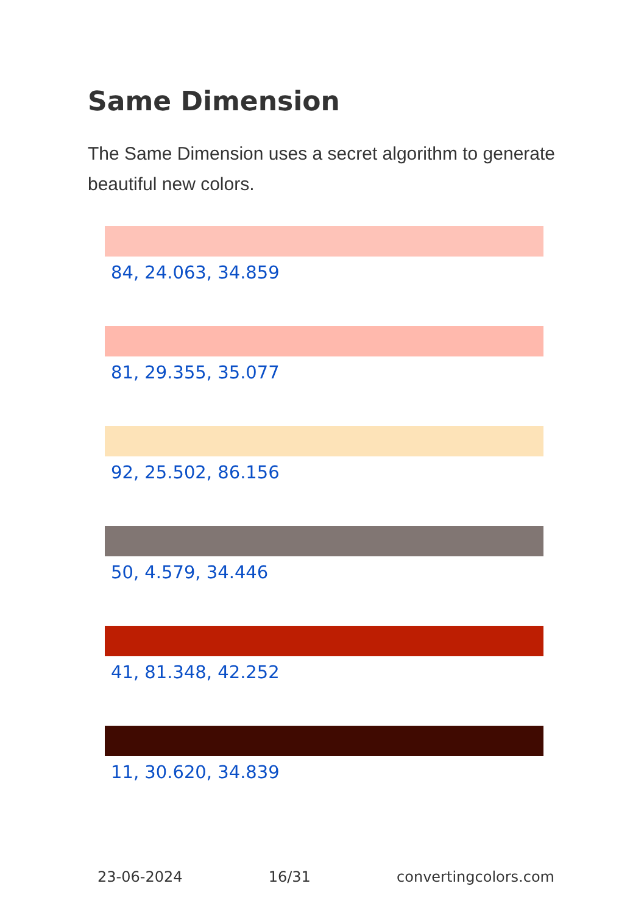Same Dimension
The Same Dimension uses a secret algorithm to generate beautiful new colors.
84, 24.063, 34.859
81, 29.355, 35.077
92, 25.502, 86.156
50, 4.579, 34.446
41, 81.348, 42.252
11, 30.620, 34.839
23-06-2024 16/31 convertingcolors.com